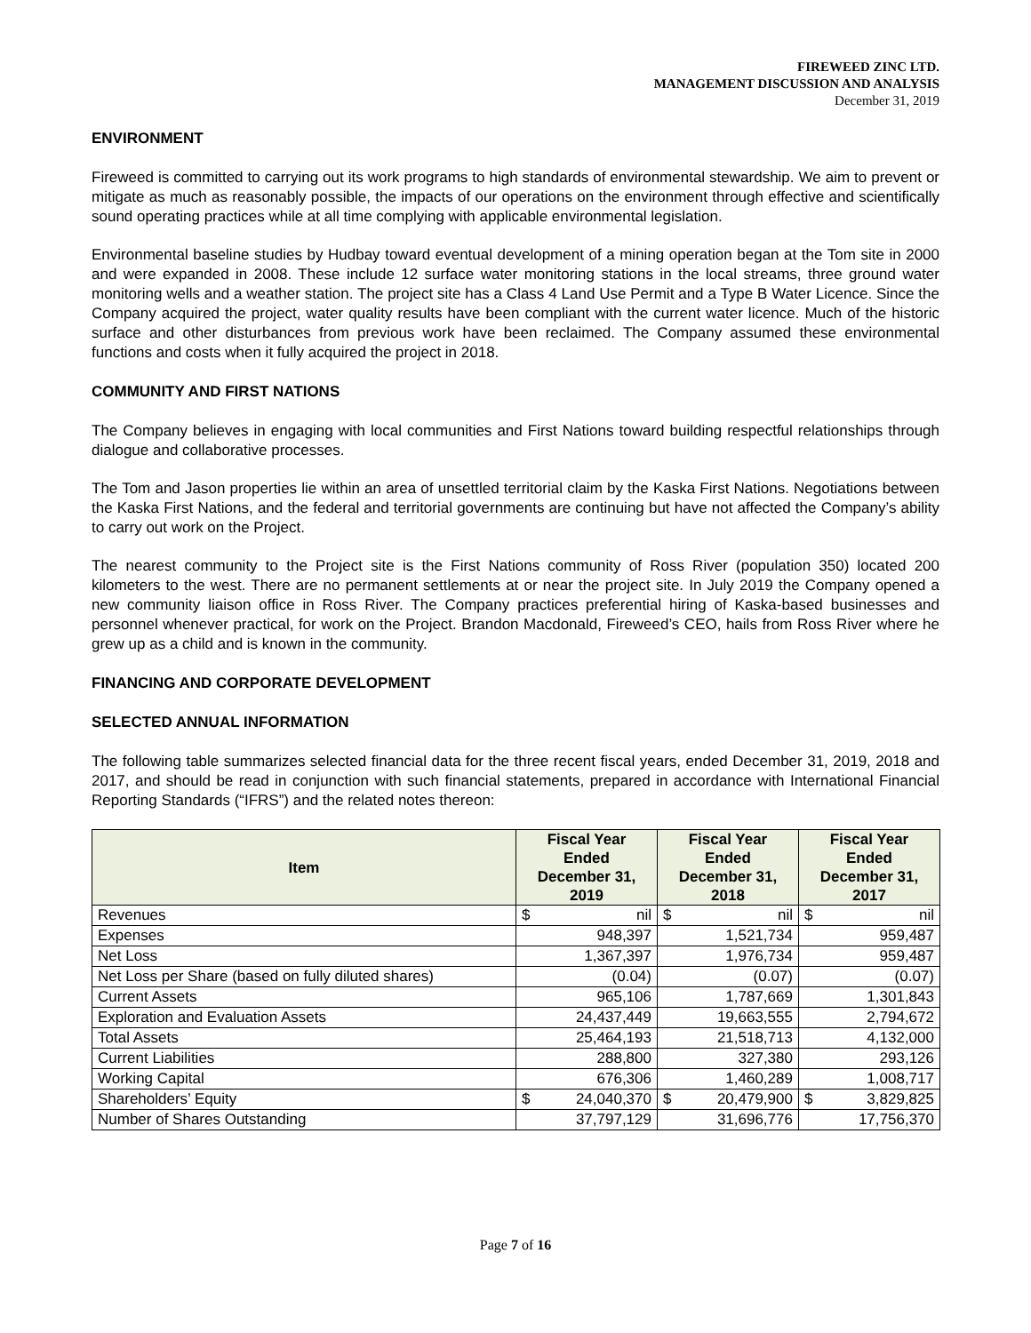FIREWEED ZINC LTD.
MANAGEMENT DISCUSSION AND ANALYSIS
December 31, 2019
ENVIRONMENT
Fireweed is committed to carrying out its work programs to high standards of environmental stewardship. We aim to prevent or mitigate as much as reasonably possible, the impacts of our operations on the environment through effective and scientifically sound operating practices while at all time complying with applicable environmental legislation.
Environmental baseline studies by Hudbay toward eventual development of a mining operation began at the Tom site in 2000 and were expanded in 2008. These include 12 surface water monitoring stations in the local streams, three ground water monitoring wells and a weather station. The project site has a Class 4 Land Use Permit and a Type B Water Licence. Since the Company acquired the project, water quality results have been compliant with the current water licence. Much of the historic surface and other disturbances from previous work have been reclaimed. The Company assumed these environmental functions and costs when it fully acquired the project in 2018.
COMMUNITY AND FIRST NATIONS
The Company believes in engaging with local communities and First Nations toward building respectful relationships through dialogue and collaborative processes.
The Tom and Jason properties lie within an area of unsettled territorial claim by the Kaska First Nations. Negotiations between the Kaska First Nations, and the federal and territorial governments are continuing but have not affected the Company’s ability to carry out work on the Project.
The nearest community to the Project site is the First Nations community of Ross River (population 350) located 200 kilometers to the west. There are no permanent settlements at or near the project site. In July 2019 the Company opened a new community liaison office in Ross River. The Company practices preferential hiring of Kaska-based businesses and personnel whenever practical, for work on the Project. Brandon Macdonald, Fireweed’s CEO, hails from Ross River where he grew up as a child and is known in the community.
FINANCING AND CORPORATE DEVELOPMENT
SELECTED ANNUAL INFORMATION
The following table summarizes selected financial data for the three recent fiscal years, ended December 31, 2019, 2018 and 2017, and should be read in conjunction with such financial statements, prepared in accordance with International Financial Reporting Standards (“IFRS”) and the related notes thereon:
| Item | Fiscal Year Ended December 31, 2019 | | Fiscal Year Ended December 31, 2018 | | Fiscal Year Ended December 31, 2017 | |
| --- | --- | --- | --- | --- | --- | --- |
| Revenues | $ | nil | $ | nil | $ | nil |
| Expenses | 948,397 | | 1,521,734 | | 959,487 | |
| Net Loss | 1,367,397 | | 1,976,734 | | 959,487 | |
| Net Loss per Share (based on fully diluted shares) | (0.04) | | (0.07) | | (0.07) | |
| Current Assets | 965,106 | | 1,787,669 | | 1,301,843 | |
| Exploration and Evaluation Assets | 24,437,449 | | 19,663,555 | | 2,794,672 | |
| Total Assets | 25,464,193 | | 21,518,713 | | 4,132,000 | |
| Current Liabilities | 288,800 | | 327,380 | | 293,126 | |
| Working Capital | 676,306 | | 1,460,289 | | 1,008,717 | |
| Shareholders’ Equity | $ | 24,040,370 | $ | 20,479,900 | $ | 3,829,825 |
| Number of Shares Outstanding | 37,797,129 | | 31,696,776 | | 17,756,370 | |
Page 7 of 16